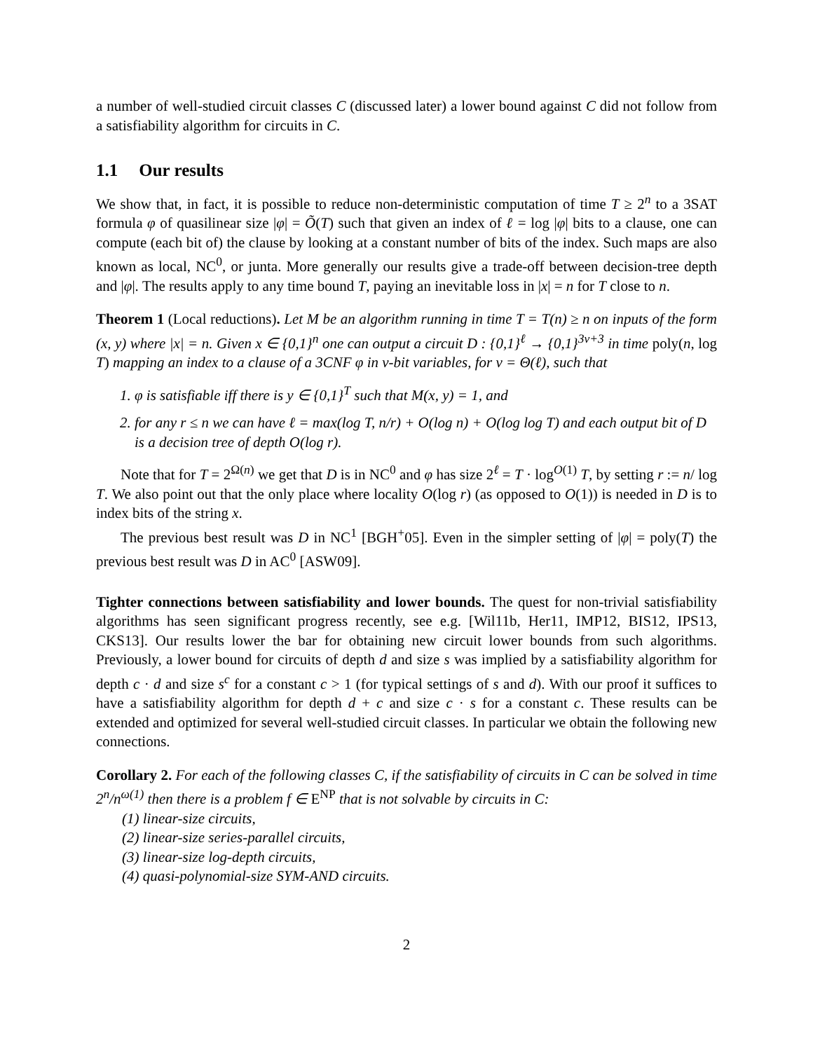a number of well-studied circuit classes C (discussed later) a lower bound against C did not follow from a satisfiability algorithm for circuits in C.
1.1 Our results
We show that, in fact, it is possible to reduce non-deterministic computation of time T ≥ 2<sup>n</sup> to a 3SAT formula φ of quasilinear size |φ| = Õ(T) such that given an index of ℓ = log |φ| bits to a clause, one can compute (each bit of) the clause by looking at a constant number of bits of the index. Such maps are also known as local, NC<sup>0</sup>, or junta. More generally our results give a trade-off between decision-tree depth and |φ|. The results apply to any time bound T, paying an inevitable loss in |x| = n for T close to n.
Theorem 1 (Local reductions). Let M be an algorithm running in time T = T(n) ≥ n on inputs of the form (x, y) where |x| = n. Given x ∈ {0,1}<sup>n</sup> one can output a circuit D : {0,1}<sup>ℓ</sup> → {0,1}<sup>3v+3</sup> in time poly(n, log T) mapping an index to a clause of a 3CNF φ in v-bit variables, for v = Θ(ℓ), such that
1. φ is satisfiable iff there is y ∈ {0,1}<sup>T</sup> such that M(x, y) = 1, and
2. for any r ≤ n we can have ℓ = max(log T, n/r) + O(log n) + O(log log T) and each output bit of D is a decision tree of depth O(log r).
Note that for T = 2<sup>Ω(n)</sup> we get that D is in NC<sup>0</sup> and φ has size 2<sup>ℓ</sup> = T · log<sup>O(1)</sup> T, by setting r := n/ log T. We also point out that the only place where locality O(log r) (as opposed to O(1)) is needed in D is to index bits of the string x.
The previous best result was D in NC<sup>1</sup> [BGH<sup>+</sup>05]. Even in the simpler setting of |φ| = poly(T) the previous best result was D in AC<sup>0</sup> [ASW09].
Tighter connections between satisfiability and lower bounds. The quest for non-trivial satisfiability algorithms has seen significant progress recently, see e.g. [Wil11b, Her11, IMP12, BIS12, IPS13, CKS13]. Our results lower the bar for obtaining new circuit lower bounds from such algorithms. Previously, a lower bound for circuits of depth d and size s was implied by a satisfiability algorithm for depth c · d and size s<sup>c</sup> for a constant c > 1 (for typical settings of s and d). With our proof it suffices to have a satisfiability algorithm for depth d + c and size c · s for a constant c. These results can be extended and optimized for several well-studied circuit classes. In particular we obtain the following new connections.
Corollary 2. For each of the following classes C, if the satisfiability of circuits in C can be solved in time 2<sup>n</sup>/n<sup>ω(1)</sup> then there is a problem f ∈ E<sup>NP</sup> that is not solvable by circuits in C:
(1) linear-size circuits,
(2) linear-size series-parallel circuits,
(3) linear-size log-depth circuits,
(4) quasi-polynomial-size SYM-AND circuits.
2